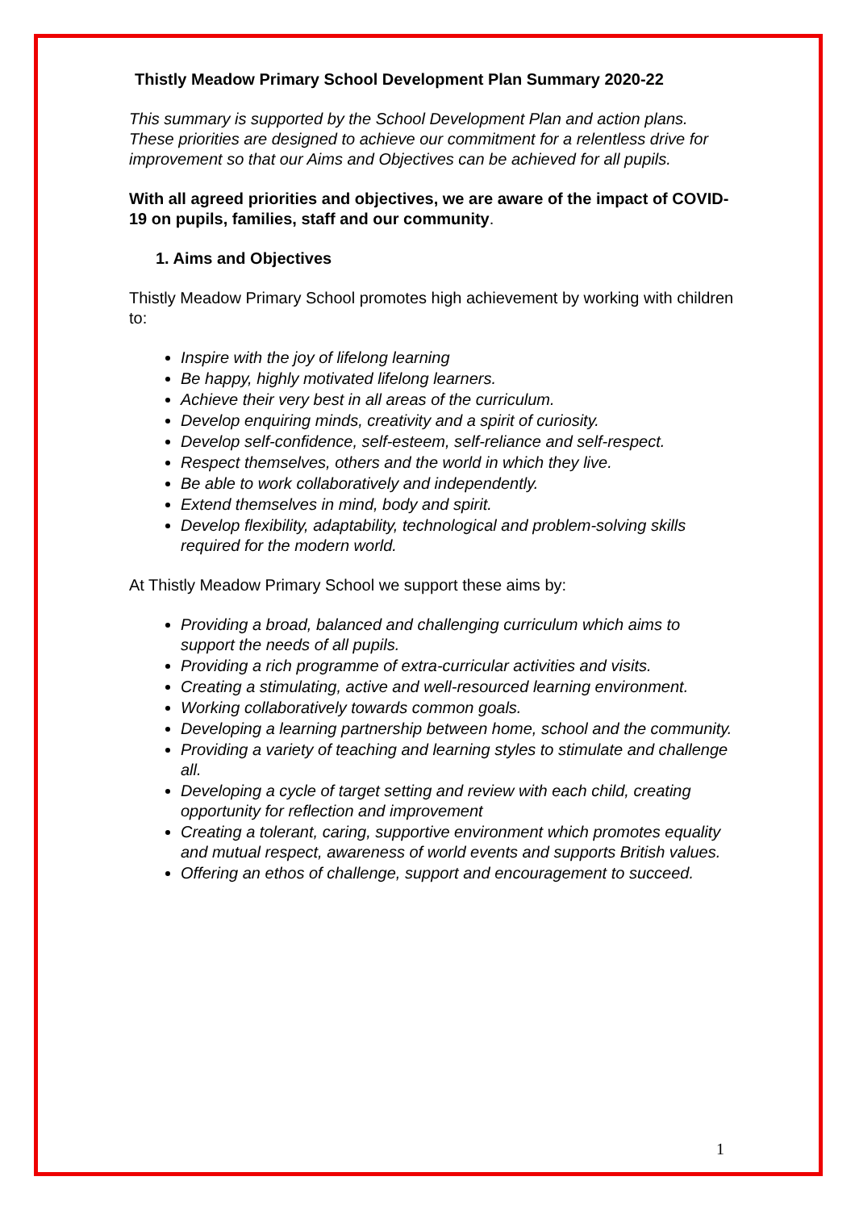Thistly Meadow Primary School Development Plan Summary 2020-22
This summary is supported by the School Development Plan and action plans. These priorities are designed to achieve our commitment for a relentless drive for improvement so that our Aims and Objectives can be achieved for all pupils.
With all agreed priorities and objectives, we are aware of the impact of COVID-19 on pupils, families, staff and our community.
1. Aims and Objectives
Thistly Meadow Primary School promotes high achievement by working with children to:
Inspire with the joy of lifelong learning
Be happy, highly motivated lifelong learners.
Achieve their very best in all areas of the curriculum.
Develop enquiring minds, creativity and a spirit of curiosity.
Develop self-confidence, self-esteem, self-reliance and self-respect.
Respect themselves, others and the world in which they live.
Be able to work collaboratively and independently.
Extend themselves in mind, body and spirit.
Develop flexibility, adaptability, technological and problem-solving skills required for the modern world.
At Thistly Meadow Primary School we support these aims by:
Providing a broad, balanced and challenging curriculum which aims to support the needs of all pupils.
Providing a rich programme of extra-curricular activities and visits.
Creating a stimulating, active and well-resourced learning environment.
Working collaboratively towards common goals.
Developing a learning partnership between home, school and the community.
Providing a variety of teaching and learning styles to stimulate and challenge all.
Developing a cycle of target setting and review with each child, creating opportunity for reflection and improvement
Creating a tolerant, caring, supportive environment which promotes equality and mutual respect, awareness of world events and supports British values.
Offering an ethos of challenge, support and encouragement to succeed.
1